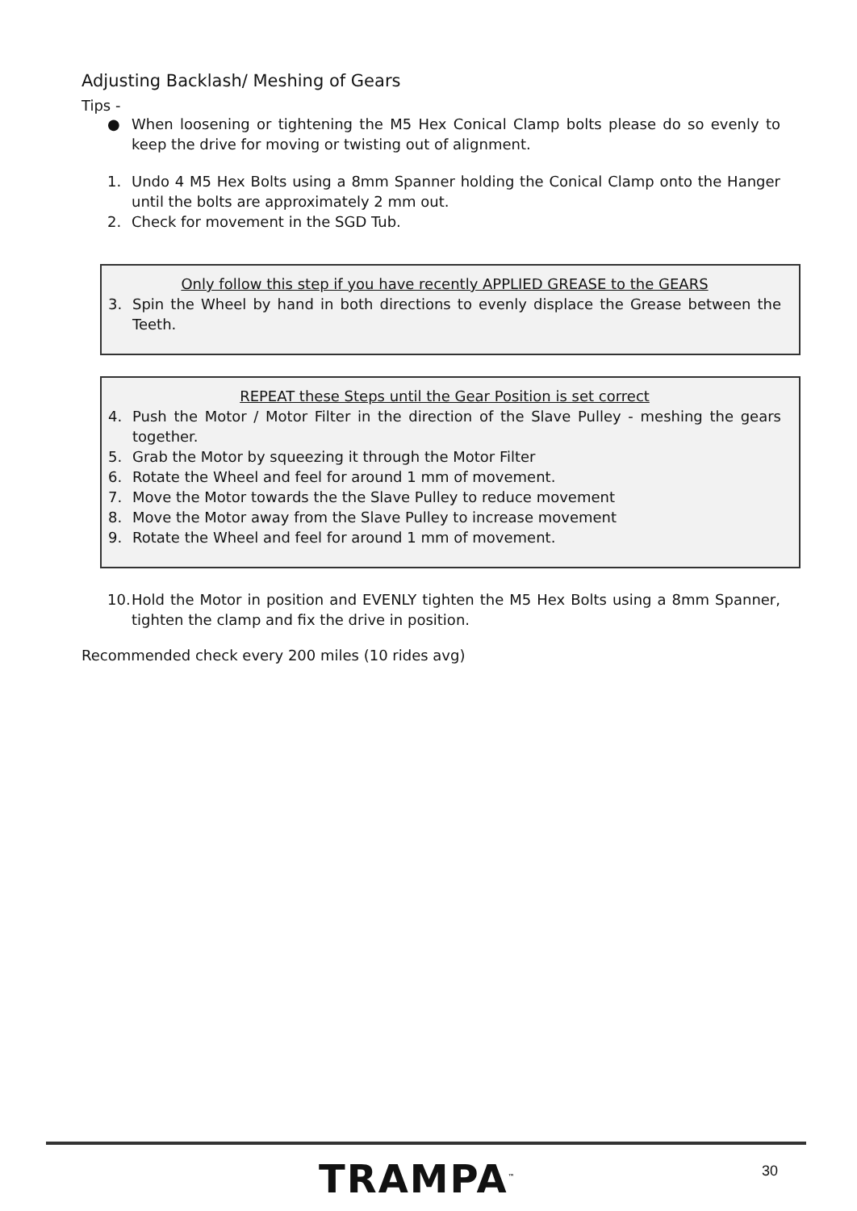Adjusting Backlash/ Meshing of Gears
Tips -
● When loosening or tightening the M5 Hex Conical Clamp bolts please do so evenly to keep the drive for moving or twisting out of alignment.
1. Undo 4 M5 Hex Bolts using a 8mm Spanner holding the Conical Clamp onto the Hanger until the bolts are approximately 2 mm out.
2. Check for movement in the SGD Tub.
Only follow this step if you have recently APPLIED GREASE to the GEARS
3. Spin the Wheel by hand in both directions to evenly displace the Grease between the Teeth.
REPEAT these Steps until the Gear Position is set correct
4. Push the Motor / Motor Filter in the direction of the Slave Pulley - meshing the gears together.
5. Grab the Motor by squeezing it through the Motor Filter
6. Rotate the Wheel and feel for around 1 mm of movement.
7. Move the Motor towards the the Slave Pulley to reduce movement
8. Move the Motor away from the Slave Pulley to increase movement
9. Rotate the Wheel and feel for around 1 mm of movement.
10. Hold the Motor in position and EVENLY tighten the M5 Hex Bolts using a 8mm Spanner, tighten the clamp and fix the drive in position.
Recommended check every 200 miles (10 rides avg)
TRAMPA<sup>™</sup> 30